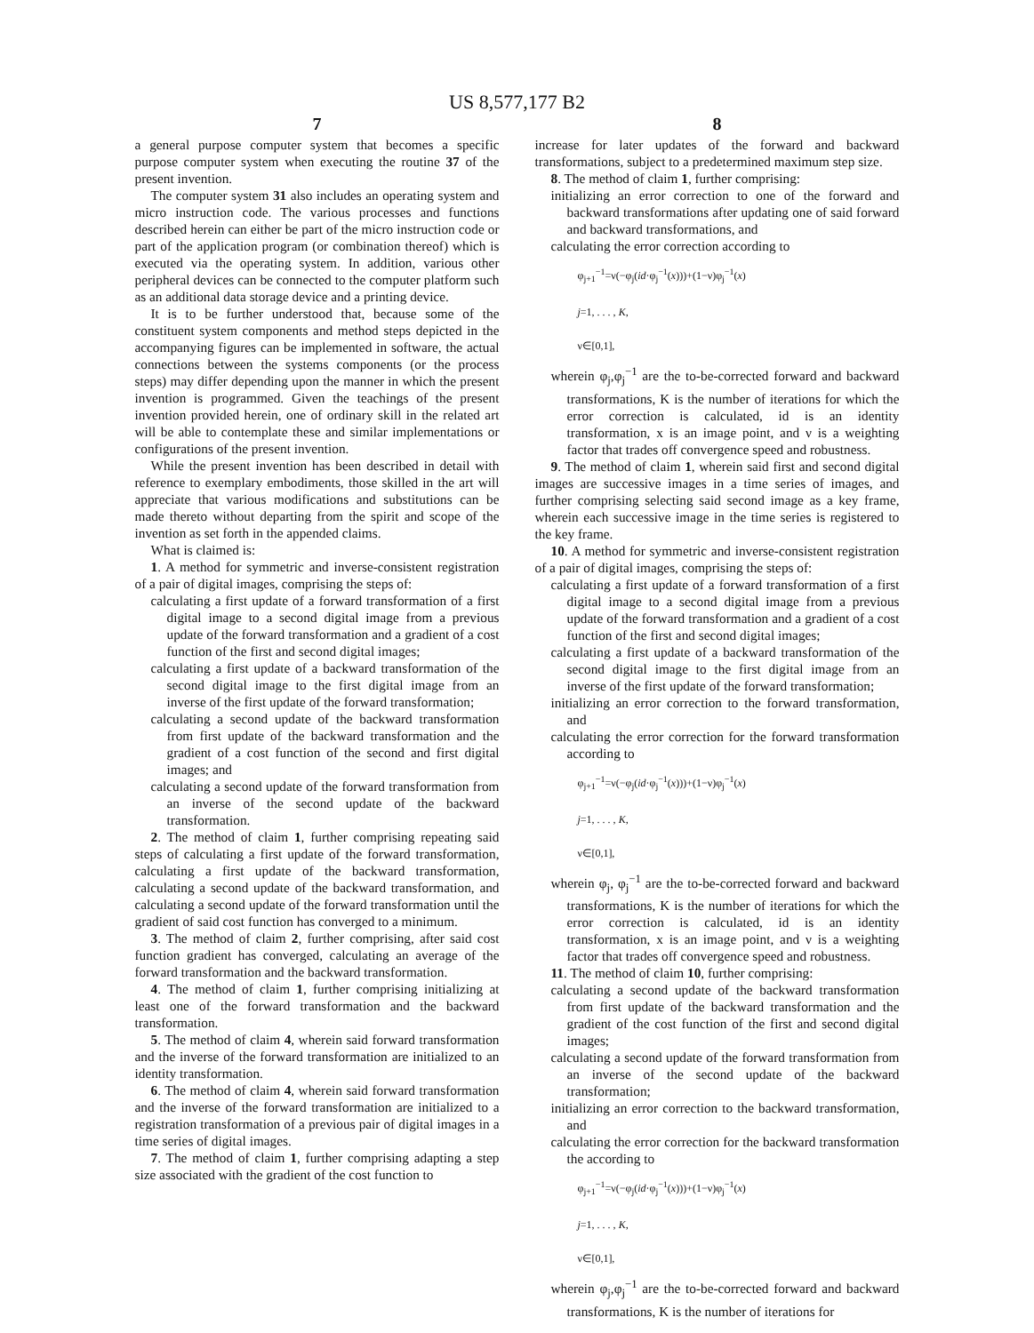US 8,577,177 B2
7
a general purpose computer system that becomes a specific purpose computer system when executing the routine 37 of the present invention.
The computer system 31 also includes an operating system and micro instruction code. The various processes and functions described herein can either be part of the micro instruction code or part of the application program (or combination thereof) which is executed via the operating system. In addition, various other peripheral devices can be connected to the computer platform such as an additional data storage device and a printing device.
It is to be further understood that, because some of the constituent system components and method steps depicted in the accompanying figures can be implemented in software, the actual connections between the systems components (or the process steps) may differ depending upon the manner in which the present invention is programmed. Given the teachings of the present invention provided herein, one of ordinary skill in the related art will be able to contemplate these and similar implementations or configurations of the present invention.
While the present invention has been described in detail with reference to exemplary embodiments, those skilled in the art will appreciate that various modifications and substitutions can be made thereto without departing from the spirit and scope of the invention as set forth in the appended claims.
What is claimed is:
1. A method for symmetric and inverse-consistent registration of a pair of digital images, comprising the steps of:
calculating a first update of a forward transformation of a first digital image to a second digital image from a previous update of the forward transformation and a gradient of a cost function of the first and second digital images;
calculating a first update of a backward transformation of the second digital image to the first digital image from an inverse of the first update of the forward transformation;
calculating a second update of the backward transformation from first update of the backward transformation and the gradient of a cost function of the second and first digital images; and
calculating a second update of the forward transformation from an inverse of the second update of the backward transformation.
2. The method of claim 1, further comprising repeating said steps of calculating a first update of the forward transformation, calculating a first update of the backward transformation, calculating a second update of the backward transformation, and calculating a second update of the forward transformation until the gradient of said cost function has converged to a minimum.
3. The method of claim 2, further comprising, after said cost function gradient has converged, calculating an average of the forward transformation and the backward transformation.
4. The method of claim 1, further comprising initializing at least one of the forward transformation and the backward transformation.
5. The method of claim 4, wherein said forward transformation and the inverse of the forward transformation are initialized to an identity transformation.
6. The method of claim 4, wherein said forward transformation and the inverse of the forward transformation are initialized to a registration transformation of a previous pair of digital images in a time series of digital images.
7. The method of claim 1, further comprising adapting a step size associated with the gradient of the cost function to
8
increase for later updates of the forward and backward transformations, subject to a predetermined maximum step size.
8. The method of claim 1, further comprising:
initializing an error correction to one of the forward and backward transformations after updating one of said forward and backward transformations, and
calculating the error correction according to
φ<sub>j+1</sub><sup>−1</sup>=ν(−φ<sub>j</sub>(id·φ<sub>j</sub><sup>−1</sup>(x)))+(1−ν)φ<sub>j</sub><sup>−1</sup>(x)
j=1, . . . , K,
ν∈[0,1],
wherein φ<sub>j</sub>,φ<sub>j</sub><sup>−1</sup> are the to-be-corrected forward and backward transformations, K is the number of iterations for which the error correction is calculated, id is an identity transformation, x is an image point, and ν is a weighting factor that trades off convergence speed and robustness.
9. The method of claim 1, wherein said first and second digital images are successive images in a time series of images, and further comprising selecting said second image as a key frame, wherein each successive image in the time series is registered to the key frame.
10. A method for symmetric and inverse-consistent registration of a pair of digital images, comprising the steps of:
calculating a first update of a forward transformation of a first digital image to a second digital image from a previous update of the forward transformation and a gradient of a cost function of the first and second digital images;
calculating a first update of a backward transformation of the second digital image to the first digital image from an inverse of the first update of the forward transformation;
initializing an error correction to the forward transformation, and
calculating the error correction for the forward transformation according to
φ<sub>j+1</sub><sup>−1</sup>=ν(−φ<sub>j</sub>(id·φ<sub>j</sub><sup>−1</sup>(x)))+(1−ν)φ<sub>j</sub><sup>−1</sup>(x)
j=1, . . . , K,
ν∈[0,1],
wherein φ<sub>j</sub>, φ<sub>j</sub><sup>−1</sup> are the to-be-corrected forward and backward transformations, K is the number of iterations for which the error correction is calculated, id is an identity transformation, x is an image point, and ν is a weighting factor that trades off convergence speed and robustness.
11. The method of claim 10, further comprising:
calculating a second update of the backward transformation from first update of the backward transformation and the gradient of the cost function of the first and second digital images;
calculating a second update of the forward transformation from an inverse of the second update of the backward transformation;
initializing an error correction to the backward transformation, and
calculating the error correction for the backward transformation the according to
φ<sub>j+1</sub><sup>−1</sup>=ν(−φ<sub>j</sub>(id·φ<sub>j</sub><sup>−1</sup>(x)))+(1−ν)φ<sub>j</sub><sup>−1</sup>(x)
j=1, . . . , K,
ν∈[0,1],
wherein φ<sub>j</sub>,φ<sub>j</sub><sup>−1</sup> are the to-be-corrected forward and backward transformations, K is the number of iterations for